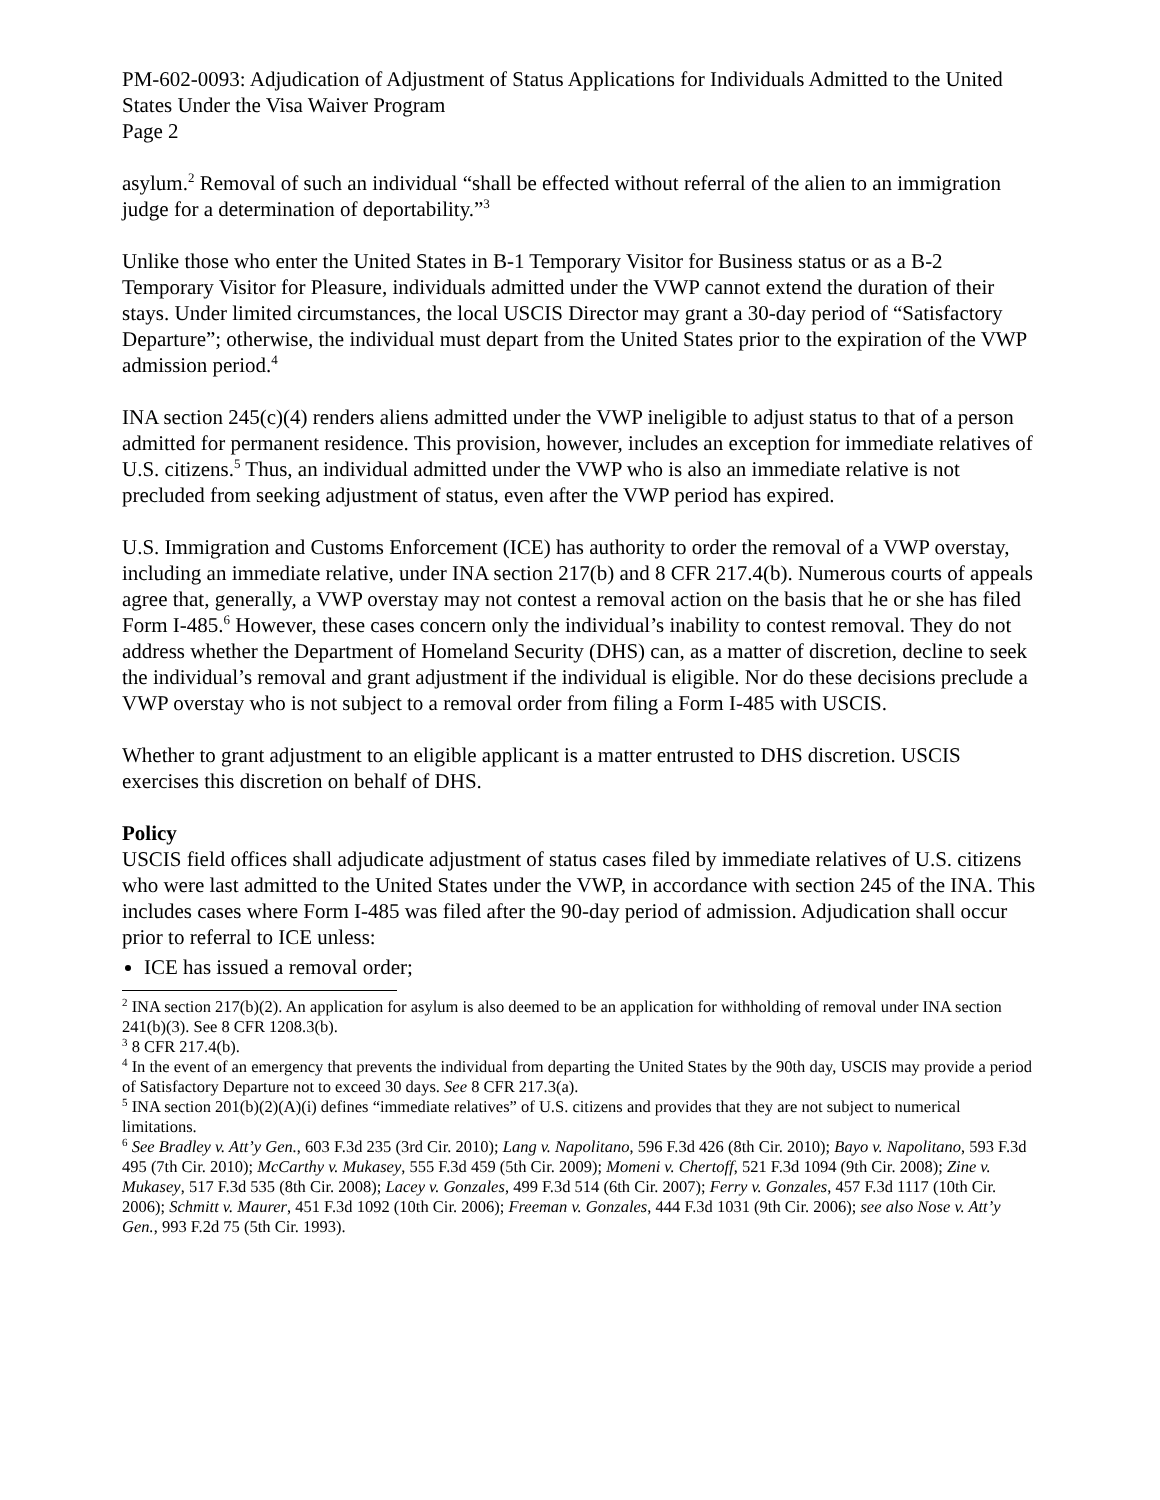PM-602-0093: Adjudication of Adjustment of Status Applications for Individuals Admitted to the United States Under the Visa Waiver Program
Page 2
asylum.<sup>2</sup> Removal of such an individual “shall be effected without referral of the alien to an immigration judge for a determination of deportability.”<sup>3</sup>
Unlike those who enter the United States in B-1 Temporary Visitor for Business status or as a B-2 Temporary Visitor for Pleasure, individuals admitted under the VWP cannot extend the duration of their stays. Under limited circumstances, the local USCIS Director may grant a 30-day period of “Satisfactory Departure”; otherwise, the individual must depart from the United States prior to the expiration of the VWP admission period.<sup>4</sup>
INA section 245(c)(4) renders aliens admitted under the VWP ineligible to adjust status to that of a person admitted for permanent residence. This provision, however, includes an exception for immediate relatives of U.S. citizens.<sup>5</sup> Thus, an individual admitted under the VWP who is also an immediate relative is not precluded from seeking adjustment of status, even after the VWP period has expired.
U.S. Immigration and Customs Enforcement (ICE) has authority to order the removal of a VWP overstay, including an immediate relative, under INA section 217(b) and 8 CFR 217.4(b). Numerous courts of appeals agree that, generally, a VWP overstay may not contest a removal action on the basis that he or she has filed Form I-485.<sup>6</sup> However, these cases concern only the individual’s inability to contest removal. They do not address whether the Department of Homeland Security (DHS) can, as a matter of discretion, decline to seek the individual’s removal and grant adjustment if the individual is eligible. Nor do these decisions preclude a VWP overstay who is not subject to a removal order from filing a Form I-485 with USCIS.
Whether to grant adjustment to an eligible applicant is a matter entrusted to DHS discretion. USCIS exercises this discretion on behalf of DHS.
Policy
USCIS field offices shall adjudicate adjustment of status cases filed by immediate relatives of U.S. citizens who were last admitted to the United States under the VWP, in accordance with section 245 of the INA. This includes cases where Form I-485 was filed after the 90-day period of admission. Adjudication shall occur prior to referral to ICE unless:
ICE has issued a removal order;
<sup>2</sup> INA section 217(b)(2). An application for asylum is also deemed to be an application for withholding of removal under INA section 241(b)(3). See 8 CFR 1208.3(b).
<sup>3</sup> 8 CFR 217.4(b).
<sup>4</sup> In the event of an emergency that prevents the individual from departing the United States by the 90th day, USCIS may provide a period of Satisfactory Departure not to exceed 30 days. See 8 CFR 217.3(a).
<sup>5</sup> INA section 201(b)(2)(A)(i) defines “immediate relatives” of U.S. citizens and provides that they are not subject to numerical limitations.
<sup>6</sup> See Bradley v. Att’y Gen., 603 F.3d 235 (3rd Cir. 2010); Lang v. Napolitano, 596 F.3d 426 (8th Cir. 2010); Bayo v. Napolitano, 593 F.3d 495 (7th Cir. 2010); McCarthy v. Mukasey, 555 F.3d 459 (5th Cir. 2009); Momeni v. Chertoff, 521 F.3d 1094 (9th Cir. 2008); Zine v. Mukasey, 517 F.3d 535 (8th Cir. 2008); Lacey v. Gonzales, 499 F.3d 514 (6th Cir. 2007); Ferry v. Gonzales, 457 F.3d 1117 (10th Cir. 2006); Schmitt v. Maurer, 451 F.3d 1092 (10th Cir. 2006); Freeman v. Gonzales, 444 F.3d 1031 (9th Cir. 2006); see also Nose v. Att’y Gen., 993 F.2d 75 (5th Cir. 1993).